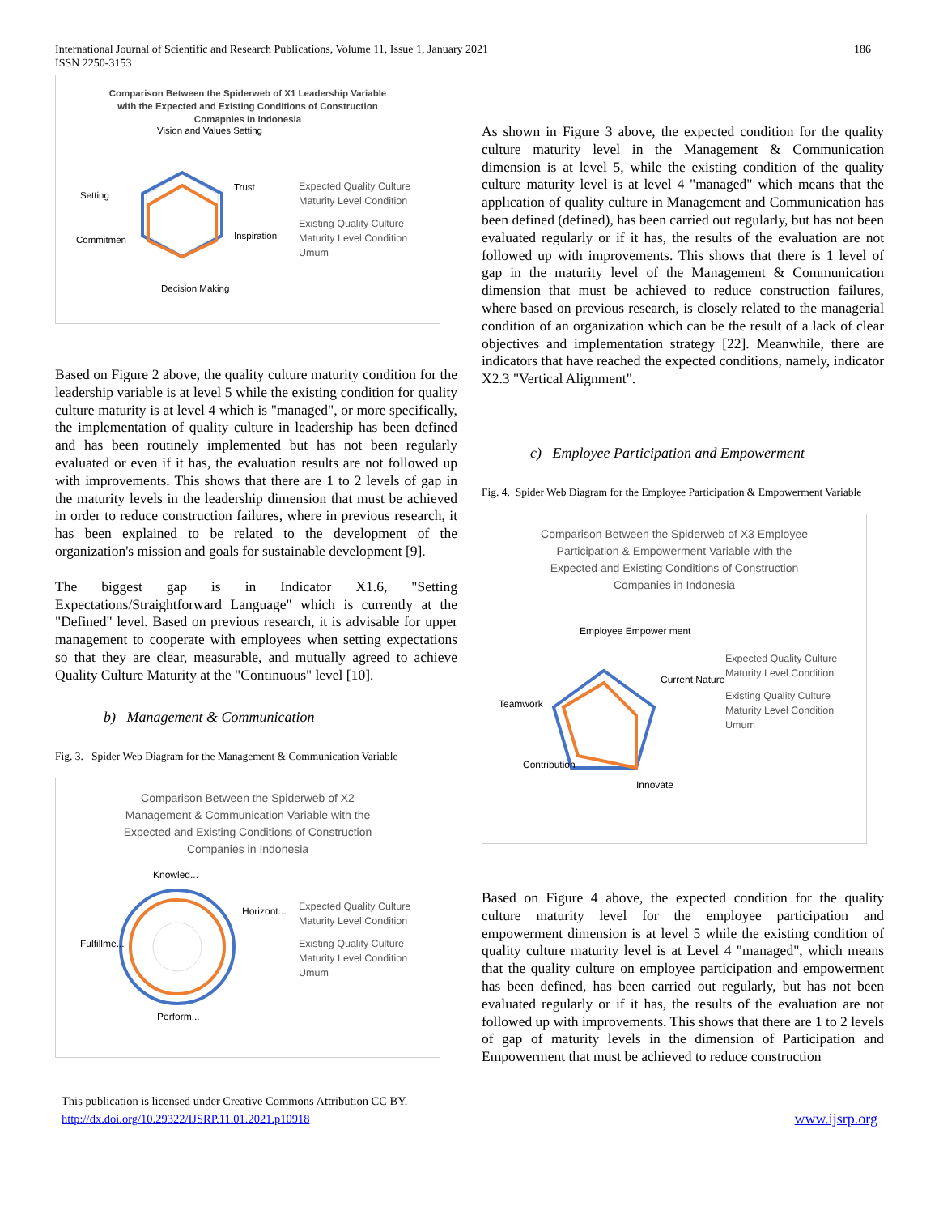International Journal of Scientific and Research Publications, Volume 11, Issue 1, January 2021
ISSN 2250-3153
186
Comparison Between the Spiderweb of X1 Leadership Variable
with the Expected and Existing Conditions of Construction
Comapnies in Indonesia
Vision and Values Setting
Trust
Inspiration
Decision Making
Commitmen
Setting
Expected Quality Culture Maturity Level Condition
Existing Quality Culture Maturity Level Condition Umum
Based on Figure 2 above, the quality culture maturity condition for the leadership variable is at level 5 while the existing condition for quality culture maturity is at level 4 which is "managed", or more specifically, the implementation of quality culture in leadership has been defined and has been routinely implemented but has not been regularly evaluated or even if it has, the evaluation results are not followed up with improvements. This shows that there are 1 to 2 levels of gap in the maturity levels in the leadership dimension that must be achieved in order to reduce construction failures, where in previous research, it has been explained to be related to the development of the organization's mission and goals for sustainable development [9].
The biggest gap is in Indicator X1.6, "Setting Expectations/Straightforward Language" which is currently at the "Defined" level. Based on previous research, it is advisable for upper management to cooperate with employees when setting expectations so that they are clear, measurable, and mutually agreed to achieve Quality Culture Maturity at the "Continuous" level [10].
b) Management & Communication
Fig. 3. Spider Web Diagram for the Management & Communication Variable
Comparison Between the Spiderweb of X2
Management & Communication Variable with the
Expected and Existing Conditions of Construction
Companies in Indonesia
Knowled...
Horizont...
Perform...
Fulfillme...
Expected Quality Culture Maturity Level Condition
Existing Quality Culture Maturity Level Condition Umum
As shown in Figure 3 above, the expected condition for the quality culture maturity level in the Management & Communication dimension is at level 5, while the existing condition of the quality culture maturity level is at level 4 "managed" which means that the application of quality culture in Management and Communication has been defined (defined), has been carried out regularly, but has not been evaluated regularly or if it has, the results of the evaluation are not followed up with improvements. This shows that there is 1 level of gap in the maturity level of the Management & Communication dimension that must be achieved to reduce construction failures, where based on previous research, is closely related to the managerial condition of an organization which can be the result of a lack of clear objectives and implementation strategy [22]. Meanwhile, there are indicators that have reached the expected conditions, namely, indicator X2.3 "Vertical Alignment".
c) Employee Participation and Empowerment
Fig. 4. Spider Web Diagram for the Employee Participation & Empowerment Variable
Comparison Between the Spiderweb of X3 Employee
Participation & Empowerment Variable with the
Expected and Existing Conditions of Construction
Companies in Indonesia
Employee Empower ment
Teamwork
Current Nature
Innovate
Contribution
Expected Quality Culture Maturity Level Condition
Existing Quality Culture Maturity Level Condition Umum
Based on Figure 4 above, the expected condition for the quality culture maturity level for the employee participation and empowerment dimension is at level 5 while the existing condition of quality culture maturity level is at Level 4 "managed", which means that the quality culture on employee participation and empowerment has been defined, has been carried out regularly, but has not been evaluated regularly or if it has, the results of the evaluation are not followed up with improvements. This shows that there are 1 to 2 levels of gap of maturity levels in the dimension of Participation and Empowerment that must be achieved to reduce construction
This publication is licensed under Creative Commons Attribution CC BY.
http://dx.doi.org/10.29322/IJSRP.11.01.2021.p10918
www.ijsrp.org